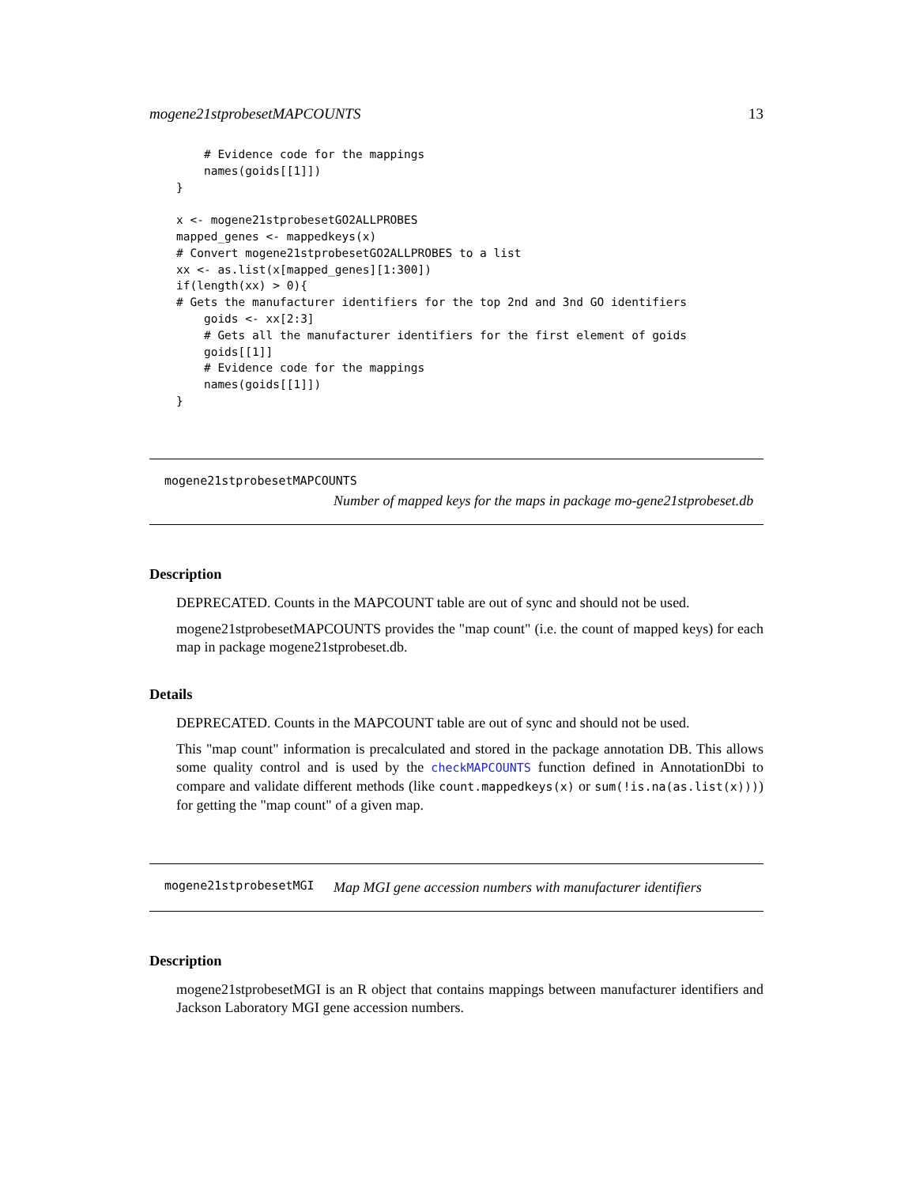mogene21stprobesetMAPCOUNTS 13
    # Evidence code for the mappings
    names(goids[[1]])
}

x <- mogene21stprobesetGO2ALLPROBES
mapped_genes <- mappedkeys(x)
# Convert mogene21stprobesetGO2ALLPROBES to a list
xx <- as.list(x[mapped_genes][1:300])
if(length(xx) > 0){
# Gets the manufacturer identifiers for the top 2nd and 3nd GO identifiers
    goids <- xx[2:3]
    # Gets all the manufacturer identifiers for the first element of goids
    goids[[1]]
    # Evidence code for the mappings
    names(goids[[1]])
}
mogene21stprobesetMAPCOUNTS
Number of mapped keys for the maps in package mo-gene21stprobeset.db
Description
DEPRECATED. Counts in the MAPCOUNT table are out of sync and should not be used.
mogene21stprobesetMAPCOUNTS provides the "map count" (i.e. the count of mapped keys) for each map in package mogene21stprobeset.db.
Details
DEPRECATED. Counts in the MAPCOUNT table are out of sync and should not be used.
This "map count" information is precalculated and stored in the package annotation DB. This allows some quality control and is used by the checkMAPCOUNTS function defined in AnnotationDbi to compare and validate different methods (like count.mappedkeys(x) or sum(!is.na(as.list(x)))) for getting the "map count" of a given map.
mogene21stprobesetMGI
Map MGI gene accession numbers with manufacturer identifiers
Description
mogene21stprobesetMGI is an R object that contains mappings between manufacturer identifiers and Jackson Laboratory MGI gene accession numbers.